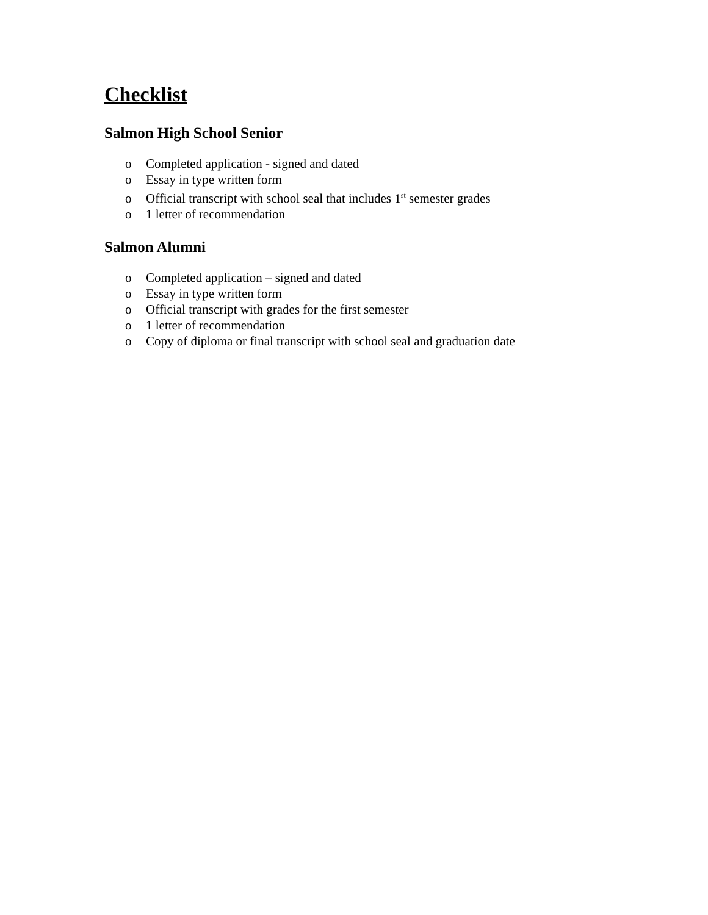Checklist
Salmon High School Senior
o Completed application - signed and dated
o Essay in type written form
o Official transcript with school seal that includes 1<sup>st</sup> semester grades
o 1 letter of recommendation
Salmon Alumni
o Completed application – signed and dated
o Essay in type written form
o Official transcript with grades for the first semester
o 1 letter of recommendation
o Copy of diploma or final transcript with school seal and graduation date